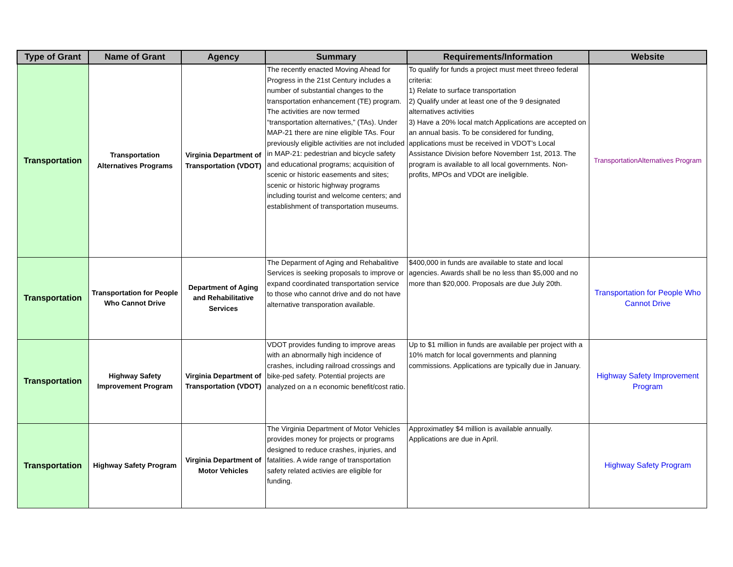| Type of Grant | Name of Grant | Agency | Summary | Requirements/Information | Website |
| --- | --- | --- | --- | --- | --- |
| Transportation | Transportation Alternatives Programs | Virginia Department of Transportation (VDOT) | The recently enacted Moving Ahead for Progress in the 21st Century includes a number of substantial changes to the transportation enhancement (TE) program. The activities are now termed “transportation alternatives,” (TAs). Under MAP-21 there are nine eligible TAs. Four previously eligible activities are not included in MAP-21: pedestrian and bicycle safety and educational programs; acquisition of scenic or historic easements and sites; scenic or historic highway programs including tourist and welcome centers; and establishment of transportation museums. | To qualify for funds a project must meet threeo federal criteria: 1) Relate to surface transportation 2) Qualify under at least one of the 9 designated alternatives activities 3) Have a 20% local match Applications are accepted on an annual basis. To be considered for funding, applications must be received in VDOT’s Local Assistance Division before Novemberr 1st, 2013. The program is available to all local governments. Non-profits, MPOs and VDOt are ineligible. | TransportationAlternatives Program |
| Transportation | Transportation for People Who Cannot Drive | Department of Aging and Rehabilitative Services | The Deparment of Aging and Rehabalitive Services is seeking proposals to improve or expand coordinated transportation service to those who cannot drive and do not have alternative transporation available. | $400,000 in funds are available to state and local agencies. Awards shall be no less than $5,000 and no more than $20,000. Proposals are due July 20th. | Transportation for People Who Cannot Drive |
| Transportation | Highway Safety Improvement Program | Virginia Department of Transportation (VDOT) | VDOT provides funding to improve areas with an abnormally high incidence of crashes, including railroad crossings and bike-ped safety. Potential projects are analyzed on a n economic benefit/cost ratio. | Up to $1 million in funds are available per project with a 10% match for local governments and planning commissions. Applications are typically due in January. | Highway Safety Improvement Program |
| Transportation | Highway Safety Program | Virginia Department of Motor Vehicles | The Virginia Department of Motor Vehicles provides money for projects or programs designed to reduce crashes, injuries, and fatalities. A wide range of transportation safety related activies are eligible for funding. | Approximatley $4 million is available annually. Applications are due in April. | Highway Safety Program |